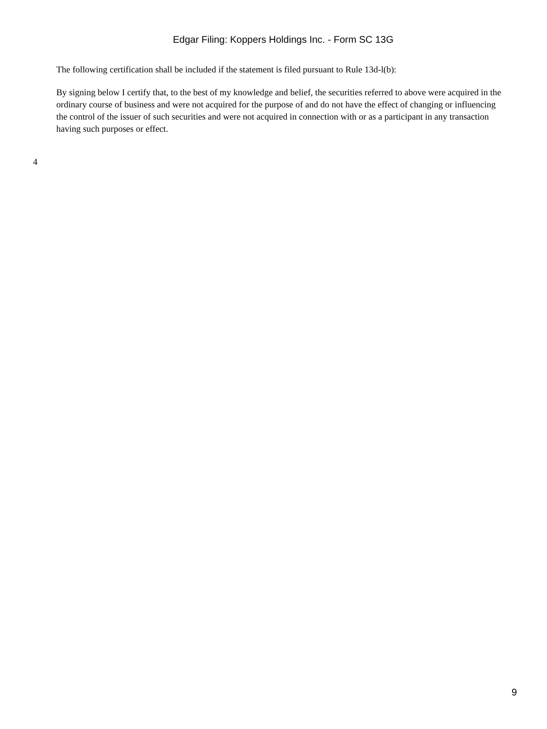Edgar Filing: Koppers Holdings Inc. - Form SC 13G
The following certification shall be included if the statement is filed pursuant to Rule 13d-l(b):
By signing below I certify that, to the best of my knowledge and belief, the securities referred to above were acquired in the ordinary course of business and were not acquired for the purpose of and do not have the effect of changing or influencing the control of the issuer of such securities and were not acquired in connection with or as a participant in any transaction having such purposes or effect.
4
9